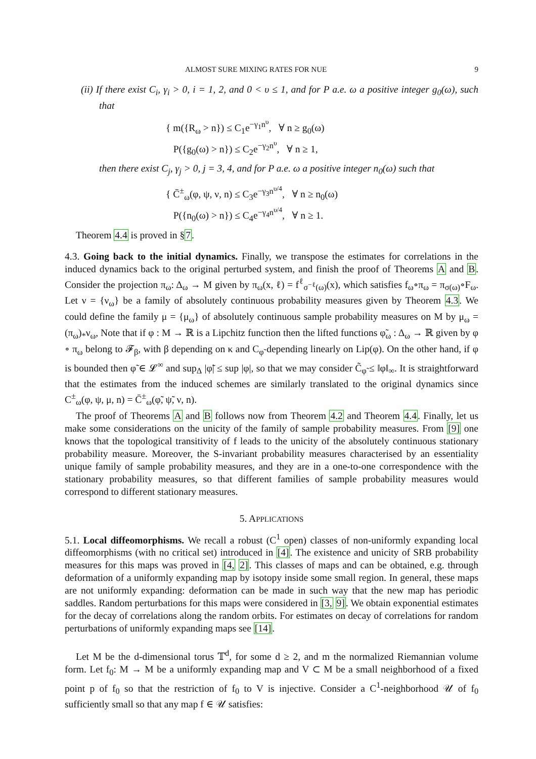ALMOST SURE MIXING RATES FOR NUE 9
(ii) If there exist C<sub>i</sub>, γ<sub>i</sub> > 0, i = 1, 2, and 0 < υ ≤ 1, and for P a.e. ω a positive integer g<sub>0</sub>(ω), such that
{ m({R<sub>ω</sub> > n}) ≤ C<sub>1</sub>e<sup>−γ<sub>1</sub>n<sup>υ</sup></sup>, ∀ n ≥ g<sub>0</sub>(ω)
P({g<sub>0</sub>(ω) > n}) ≤ C<sub>2</sub>e<sup>−γ<sub>2</sub>n<sup>υ</sup></sup>, ∀ n ≥ 1,
then there exist C<sub>j</sub>, γ<sub>j</sub> > 0, j = 3, 4, and for P a.e. ω a positive integer n<sub>0</sub>(ω) such that
{ C̄<sup>±</sup><sub>ω</sub>(φ, ψ, ν, n) ≤ C<sub>3</sub>e<sup>−γ<sub>3</sub>n<sup>υ/4</sup></sup>, ∀ n ≥ n<sub>0</sub>(ω)
P({n<sub>0</sub>(ω) > n}) ≤ C<sub>4</sub>e<sup>−γ<sub>4</sub>n<sup>υ/4</sup></sup>, ∀ n ≥ 1.
Theorem 4.4 is proved in §7.
4.3. Going back to the initial dynamics. Finally, we transpose the estimates for correlations in the induced dynamics back to the original perturbed system, and finish the proof of Theorems A and B. Consider the projection π<sub>ω</sub>: Δ<sub>ω</sub> → M given by π<sub>ω</sub>(x, ℓ) = f<sup>ℓ</sup><sub>σ<sup>−ℓ</sup>(ω)</sub>(x), which satisfies f<sub>ω</sub>∘π<sub>ω</sub> = π<sub>σ(ω)</sub>∘F<sub>ω</sub>. Let ν = {ν<sub>ω</sub>} be a family of absolutely continuous probability measures given by Theorem 4.3. We could define the family μ = {μ<sub>ω</sub>} of absolutely continuous sample probability measures on M by μ<sub>ω</sub> = (π<sub>ω</sub>)<sub>*</sub>ν<sub>ω</sub>, Note that if φ : M → ℝ is a Lipchitz function then the lifted functions φ̃<sub>ω</sub> : Δ<sub>ω</sub> → ℝ given by φ ∘ π<sub>ω</sub> belong to 𝓕<sub>β</sub>, with β depending on κ and C<sub>φ̃</sub> depending linearly on Lip(φ). On the other hand, if φ is bounded then φ̃ ∈ 𝓛<sup>∞</sup> and sup<sub>Δ</sub> |φ̃| ≤ sup |φ|, so that we may consider C̃<sub>φ̃</sub> ≤ ‖φ‖<sub>∞</sub>. It is straightforward that the estimates from the induced schemes are similarly translated to the original dynamics since C<sup>±</sup><sub>ω</sub>(φ, ψ, μ, n) = C̄<sup>±</sup><sub>ω</sub>(φ̃, ψ̃, ν, n).
The proof of Theorems A and B follows now from Theorem 4.2 and Theorem 4.4. Finally, let us make some considerations on the unicity of the family of sample probability measures. From [9] one knows that the topological transitivity of f leads to the unicity of the absolutely continuous stationary probability measure. Moreover, the S-invariant probability measures characterised by an essentiality unique family of sample probability measures, and they are in a one-to-one correspondence with the stationary probability measures, so that different families of sample probability measures would correspond to different stationary measures.
5. APPLICATIONS
5.1. Local diffeomorphisms. We recall a robust (C<sup>1</sup> open) classes of non-uniformly expanding local diffeomorphisms (with no critical set) introduced in [4]. The existence and unicity of SRB probability measures for this maps was proved in [4, 2]. This classes of maps and can be obtained, e.g. through deformation of a uniformly expanding map by isotopy inside some small region. In general, these maps are not uniformly expanding: deformation can be made in such way that the new map has periodic saddles. Random perturbations for this maps were considered in [3, 9]. We obtain exponential estimates for the decay of correlations along the random orbits. For estimates on decay of correlations for random perturbations of uniformly expanding maps see [14].
Let M be the d-dimensional torus 𝕋<sup>d</sup>, for some d ≥ 2, and m the normalized Riemannian volume form. Let f<sub>0</sub>: M → M be a uniformly expanding map and V ⊂ M be a small neighborhood of a fixed point p of f<sub>0</sub> so that the restriction of f<sub>0</sub> to V is injective. Consider a C<sup>1</sup>-neighborhood 𝒰 of f<sub>0</sub> sufficiently small so that any map f ∈ 𝒰 satisfies: